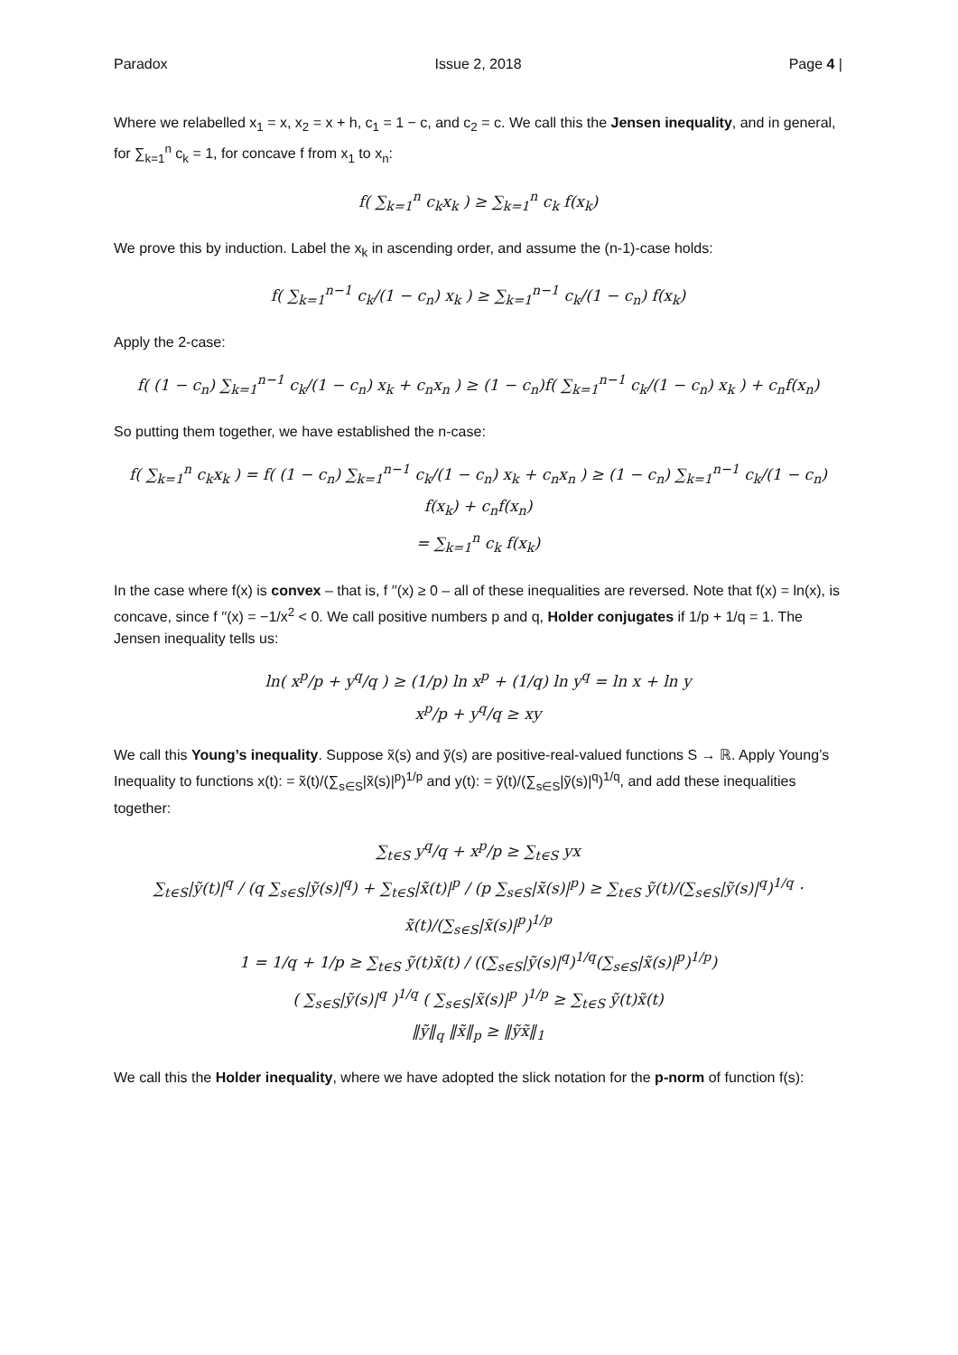Paradox Issue 2, 2018 Page 4 |
Where we relabelled x<sub>1</sub> = x, x<sub>2</sub> = x + h, c<sub>1</sub> = 1 − c, and c<sub>2</sub> = c. We call this the Jensen inequality, and in general, for ∑<sub>k=1</sub><sup>n</sup> c<sub>k</sub> = 1, for concave f from x<sub>1</sub> to x<sub>n</sub>:
f( ∑<sub>k=1</sub><sup>n</sup> c<sub>k</sub>x<sub>k</sub> ) ≥ ∑<sub>k=1</sub><sup>n</sup> c<sub>k</sub> f(x<sub>k</sub>)
We prove this by induction. Label the x<sub>k</sub> in ascending order, and assume the (n-1)-case holds:
f( ∑<sub>k=1</sub><sup>n−1</sup> c<sub>k</sub>/(1 − c<sub>n</sub>) x<sub>k</sub> ) ≥ ∑<sub>k=1</sub><sup>n−1</sup> c<sub>k</sub>/(1 − c<sub>n</sub>) f(x<sub>k</sub>)
Apply the 2-case:
f( (1 − c<sub>n</sub>) ∑<sub>k=1</sub><sup>n−1</sup> c<sub>k</sub>/(1 − c<sub>n</sub>) x<sub>k</sub> + c<sub>n</sub>x<sub>n</sub> ) ≥ (1 − c<sub>n</sub>)f( ∑<sub>k=1</sub><sup>n−1</sup> c<sub>k</sub>/(1 − c<sub>n</sub>) x<sub>k</sub> ) + c<sub>n</sub>f(x<sub>n</sub>)
So putting them together, we have established the n-case:
f( ∑<sub>k=1</sub><sup>n</sup> c<sub>k</sub>x<sub>k</sub> ) = f( (1 − c<sub>n</sub>) ∑<sub>k=1</sub><sup>n−1</sup> c<sub>k</sub>/(1 − c<sub>n</sub>) x<sub>k</sub> + c<sub>n</sub>x<sub>n</sub> ) ≥ (1 − c<sub>n</sub>) ∑<sub>k=1</sub><sup>n−1</sup> c<sub>k</sub>/(1 − c<sub>n</sub>) f(x<sub>k</sub>) + c<sub>n</sub>f(x<sub>n</sub>)
= ∑<sub>k=1</sub><sup>n</sup> c<sub>k</sub> f(x<sub>k</sub>)
In the case where f(x) is convex – that is, f ′′(x) ≥ 0 – all of these inequalities are reversed. Note that f(x) = ln(x), is concave, since f ′′(x) = −1/x<sup>2</sup> < 0. We call positive numbers p and q, Holder conjugates if 1/p + 1/q = 1. The Jensen inequality tells us:
ln( x<sup>p</sup>/p + y<sup>q</sup>/q ) ≥ (1/p) ln x<sup>p</sup> + (1/q) ln y<sup>q</sup> = ln x + ln y
x<sup>p</sup>/p + y<sup>q</sup>/q ≥ xy
We call this Young’s inequality. Suppose x̃(s) and ỹ(s) are positive-real-valued functions S → ℝ. Apply Young’s Inequality to functions x(t): = x̃(t)/(∑<sub>s∈S</sub>|x̃(s)|<sup>p</sup>)<sup>1/p</sup> and y(t): = ỹ(t)/(∑<sub>s∈S</sub>|ỹ(s)|<sup>q</sup>)<sup>1/q</sup>, and add these inequalities together:
∑<sub>t∈S</sub> y<sup>q</sup>/q + x<sup>p</sup>/p ≥ ∑<sub>t∈S</sub> yx
∑<sub>t∈S</sub>|ỹ(t)|<sup>q</sup> / (q ∑<sub>s∈S</sub>|ỹ(s)|<sup>q</sup>) + ∑<sub>t∈S</sub>|x̃(t)|<sup>p</sup> / (p ∑<sub>s∈S</sub>|x̃(s)|<sup>p</sup>) ≥ ∑<sub>t∈S</sub> ỹ(t)/(∑<sub>s∈S</sub>|ỹ(s)|<sup>q</sup>)<sup>1/q</sup> · x̃(t)/(∑<sub>s∈S</sub>|x̃(s)|<sup>p</sup>)<sup>1/p</sup>
1 = 1/q + 1/p ≥ ∑<sub>t∈S</sub> ỹ(t)x̃(t) / ((∑<sub>s∈S</sub>|ỹ(s)|<sup>q</sup>)<sup>1/q</sup>(∑<sub>s∈S</sub>|x̃(s)|<sup>p</sup>)<sup>1/p</sup>)
( ∑<sub>s∈S</sub>|ỹ(s)|<sup>q</sup> )<sup>1/q</sup> ( ∑<sub>s∈S</sub>|x̃(s)|<sup>p</sup> )<sup>1/p</sup> ≥ ∑<sub>t∈S</sub> ỹ(t)x̃(t)
‖ỹ‖<sub>q</sub> ‖x̃‖<sub>p</sub> ≥ ‖ỹx̃‖<sub>1</sub>
We call this the Holder inequality, where we have adopted the slick notation for the p-norm of function f(s):